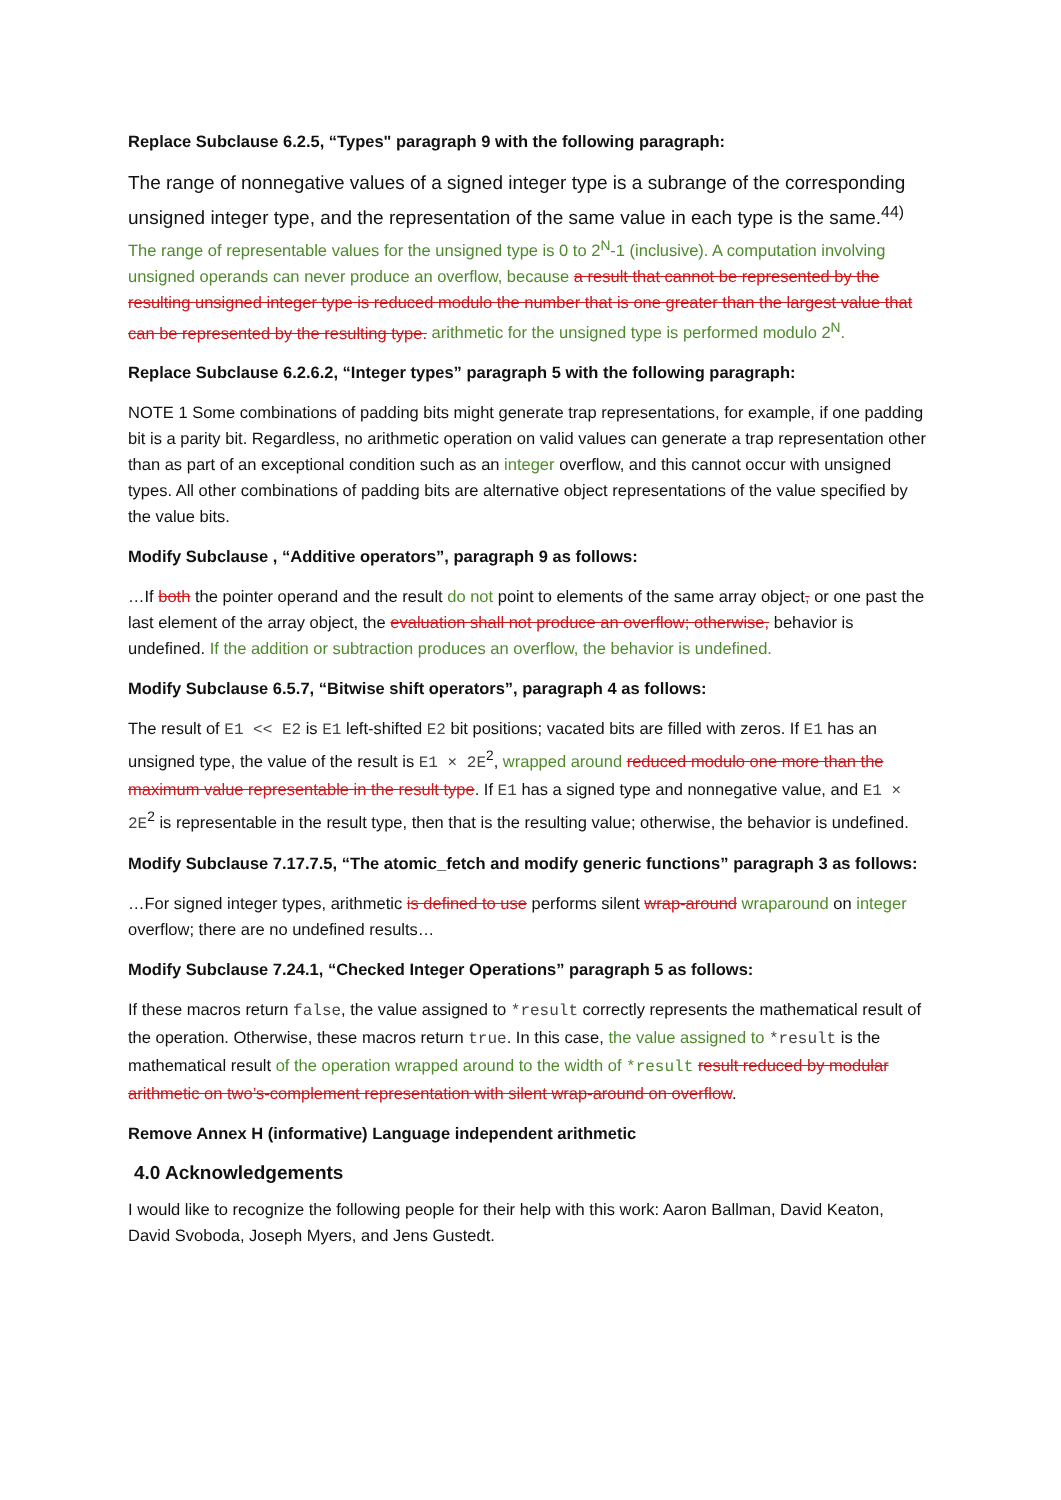Replace Subclause 6.2.5, “Types" paragraph 9 with the following paragraph:
The range of nonnegative values of a signed integer type is a subrange of the corresponding unsigned integer type, and the representation of the same value in each type is the same.<sup>44)</sup>
The range of representable values for the unsigned type is 0 to 2<sup>N</sup>-1 (inclusive). A computation involving unsigned operands can never produce an overflow, because a result that cannot be represented by the resulting unsigned integer type is reduced modulo the number that is one greater than the largest value that can be represented by the resulting type. arithmetic for the unsigned type is performed modulo 2<sup>N</sup>.
Replace Subclause 6.2.6.2, “Integer types” paragraph 5 with the following paragraph:
NOTE 1 Some combinations of padding bits might generate trap representations, for example, if one padding bit is a parity bit. Regardless, no arithmetic operation on valid values can generate a trap representation other than as part of an exceptional condition such as an integer overflow, and this cannot occur with unsigned types. All other combinations of padding bits are alternative object representations of the value specified by the value bits.
Modify Subclause , “Additive operators”, paragraph 9 as follows:
…If both the pointer operand and the result do not point to elements of the same array object, or one past the last element of the array object, the evaluation shall not produce an overflow; otherwise, behavior is undefined. If the addition or subtraction produces an overflow, the behavior is undefined.
Modify Subclause 6.5.7, “Bitwise shift operators”, paragraph 4 as follows:
The result of E1 << E2 is E1 left-shifted E2 bit positions; vacated bits are filled with zeros. If E1 has an unsigned type, the value of the result is E1 × 2E<sup>2</sup>, wrapped around reduced modulo one more than the maximum value representable in the result type. If E1 has a signed type and nonnegative value, and E1 × 2E<sup>2</sup> is representable in the result type, then that is the resulting value; otherwise, the behavior is undefined.
Modify Subclause 7.17.7.5, “The atomic_fetch and modify generic functions” paragraph 3 as follows:
…For signed integer types, arithmetic is defined to use performs silent wrap-around wraparound on integer overflow; there are no undefined results…
Modify Subclause 7.24.1, “Checked Integer Operations” paragraph 5 as follows:
If these macros return false, the value assigned to *result correctly represents the mathematical result of the operation. Otherwise, these macros return true. In this case, the value assigned to *result is the mathematical result of the operation wrapped around to the width of *result result reduced by modular arithmetic on two’s-complement representation with silent wrap-around on overflow.
Remove Annex H (informative) Language independent arithmetic
4.0 Acknowledgements
I would like to recognize the following people for their help with this work: Aaron Ballman, David Keaton, David Svoboda, Joseph Myers, and Jens Gustedt.